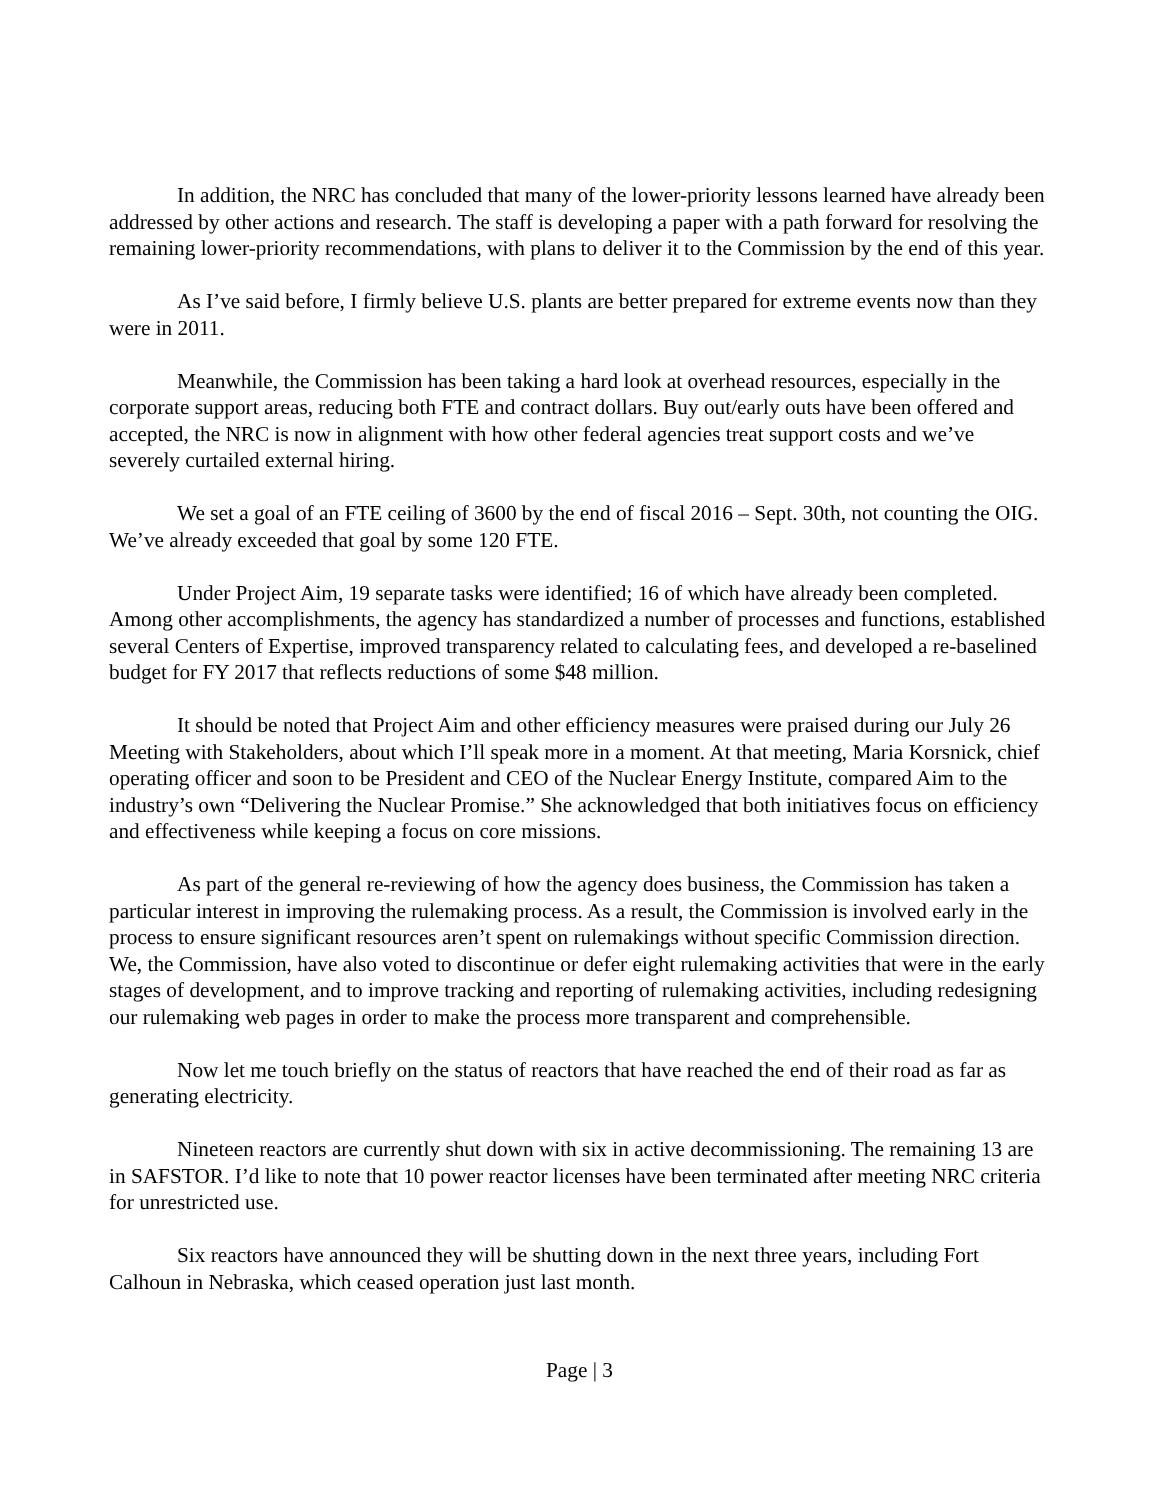In addition, the NRC has concluded that many of the lower-priority lessons learned have already been addressed by other actions and research. The staff is developing a paper with a path forward for resolving the remaining lower-priority recommendations, with plans to deliver it to the Commission by the end of this year.
As I’ve said before, I firmly believe U.S. plants are better prepared for extreme events now than they were in 2011.
Meanwhile, the Commission has been taking a hard look at overhead resources, especially in the corporate support areas, reducing both FTE and contract dollars. Buy out/early outs have been offered and accepted, the NRC is now in alignment with how other federal agencies treat support costs and we’ve severely curtailed external hiring.
We set a goal of an FTE ceiling of 3600 by the end of fiscal 2016 – Sept. 30th, not counting the OIG. We’ve already exceeded that goal by some 120 FTE.
Under Project Aim, 19 separate tasks were identified; 16 of which have already been completed. Among other accomplishments, the agency has standardized a number of processes and functions, established several Centers of Expertise, improved transparency related to calculating fees, and developed a re-baselined budget for FY 2017 that reflects reductions of some $48 million.
It should be noted that Project Aim and other efficiency measures were praised during our July 26 Meeting with Stakeholders, about which I’ll speak more in a moment. At that meeting, Maria Korsnick, chief operating officer and soon to be President and CEO of the Nuclear Energy Institute, compared Aim to the industry’s own “Delivering the Nuclear Promise.” She acknowledged that both initiatives focus on efficiency and effectiveness while keeping a focus on core missions.
As part of the general re-reviewing of how the agency does business, the Commission has taken a particular interest in improving the rulemaking process. As a result, the Commission is involved early in the process to ensure significant resources aren’t spent on rulemakings without specific Commission direction. We, the Commission, have also voted to discontinue or defer eight rulemaking activities that were in the early stages of development, and to improve tracking and reporting of rulemaking activities, including redesigning our rulemaking web pages in order to make the process more transparent and comprehensible.
Now let me touch briefly on the status of reactors that have reached the end of their road as far as generating electricity.
Nineteen reactors are currently shut down with six in active decommissioning. The remaining 13 are in SAFSTOR. I’d like to note that 10 power reactor licenses have been terminated after meeting NRC criteria for unrestricted use.
Six reactors have announced they will be shutting down in the next three years, including Fort Calhoun in Nebraska, which ceased operation just last month.
Page | 3